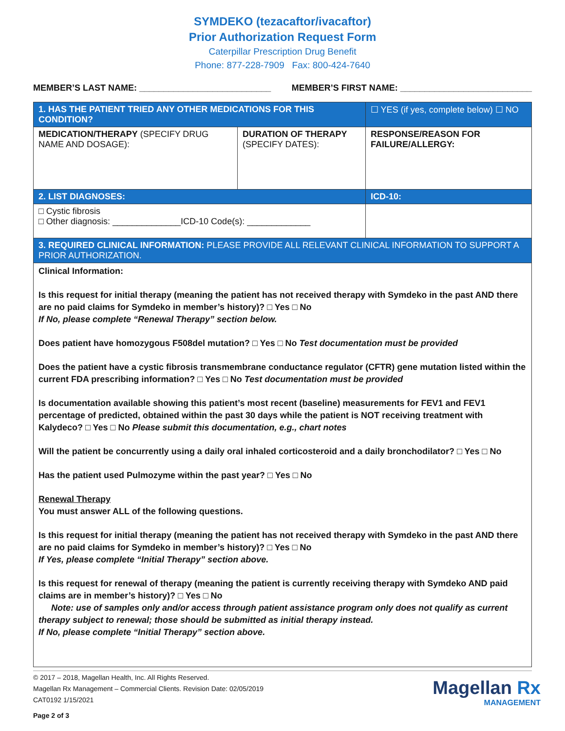SYMDEKO (tezacaftor/ivacaftor)
Prior Authorization Request Form
Caterpillar Prescription Drug Benefit
Phone: 877-228-7909 Fax: 800-424-7640
MEMBER’S LAST NAME: ___________________________ MEMBER’S FIRST NAME: ___________________________
| 1. HAS THE PATIENT TRIED ANY OTHER MEDICATIONS FOR THIS CONDITION? | | ☐ YES (if yes, complete below) ☐ NO |
| MEDICATION/THERAPY (SPECIFY DRUG NAME AND DOSAGE): | DURATION OF THERAPY (SPECIFY DATES): | RESPONSE/REASON FOR FAILURE/ALLERGY: |
| 2. LIST DIAGNOSES: | | ICD-10: |
| □ Cystic fibrosis □ Other diagnosis: ______________ICD-10 Code(s): _____________ | | |
| 3. REQUIRED CLINICAL INFORMATION: PLEASE PROVIDE ALL RELEVANT CLINICAL INFORMATION TO SUPPORT A PRIOR AUTHORIZATION. | | |
| Clinical Information: Is this request for initial therapy (meaning the patient has not received therapy with Symdeko in the past AND there are no paid claims for Symdeko in member’s history)? □ Yes □ No If No, please complete “Renewal Therapy” section below. Does patient have homozygous F508del mutation? □ Yes □ No Test documentation must be provided Does the patient have a cystic fibrosis transmembrane conductance regulator (CFTR) gene mutation listed within the current FDA prescribing information? □ Yes □ No Test documentation must be provided Is documentation available showing this patient’s most recent (baseline) measurements for FEV1 and FEV1 percentage of predicted, obtained within the past 30 days while the patient is NOT receiving treatment with Kalydeco? □ Yes □ No Please submit this documentation, e.g., chart notes Will the patient be concurrently using a daily oral inhaled corticosteroid and a daily bronchodilator? □ Yes □ No Has the patient used Pulmozyme within the past year? □ Yes □ No Renewal Therapy You must answer ALL of the following questions. Is this request for initial therapy (meaning the patient has not received therapy with Symdeko in the past AND there are no paid claims for Symdeko in member’s history)? □ Yes □ No If Yes, please complete “Initial Therapy” section above. Is this request for renewal of therapy (meaning the patient is currently receiving therapy with Symdeko AND paid claims are in member’s history)? □ Yes □ No Note: use of samples only and/or access through patient assistance program only does not qualify as current therapy subject to renewal; those should be submitted as initial therapy instead. If No, please complete “Initial Therapy” section above. | | |
© 2017 – 2018, Magellan Health, Inc. All Rights Reserved.
Magellan Rx Management – Commercial Clients. Revision Date: 02/05/2019
CAT0192 1/15/2021
Page 2 of 3
Magellan Rx
MANAGEMENT